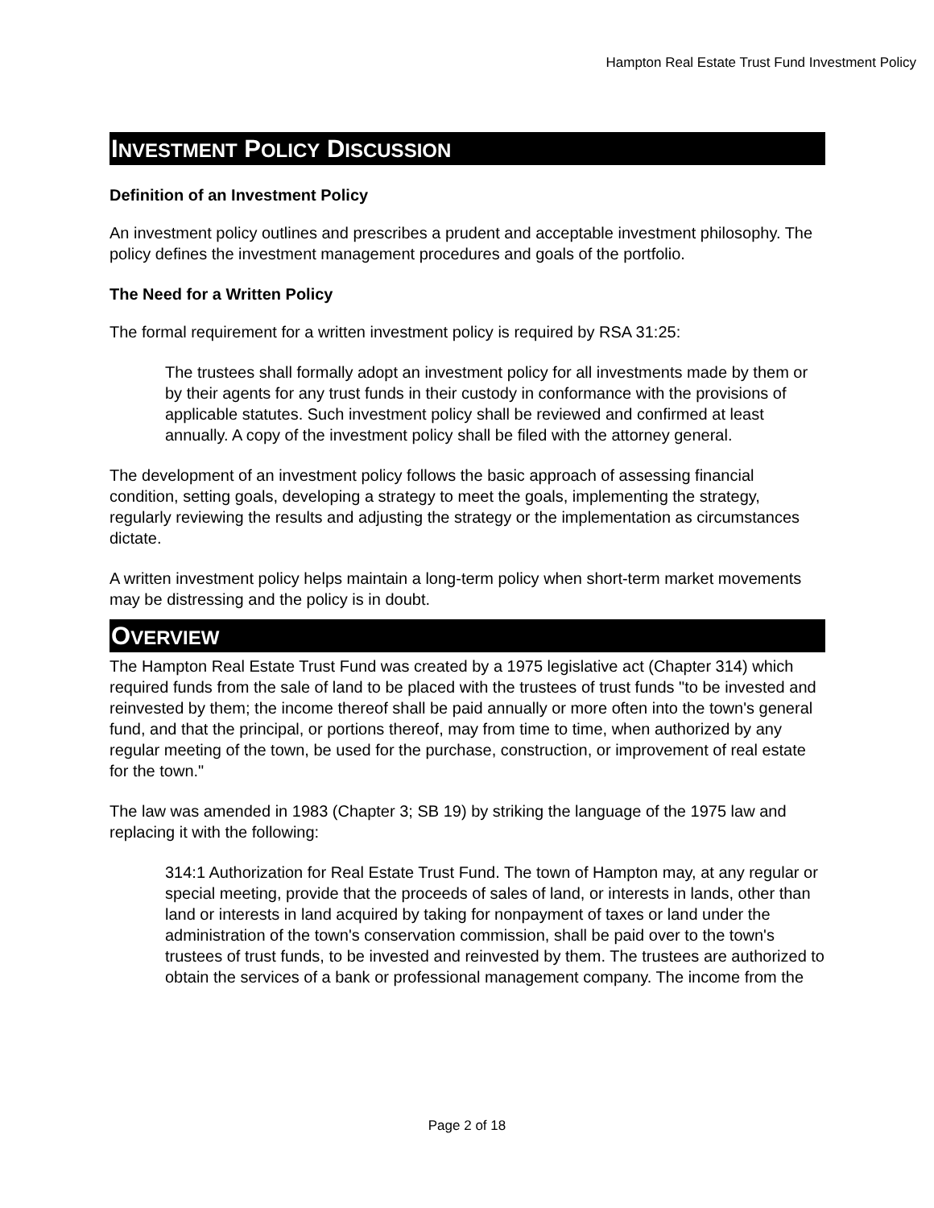Hampton Real Estate Trust Fund Investment Policy
INVESTMENT POLICY DISCUSSION
Definition of an Investment Policy
An investment policy outlines and prescribes a prudent and acceptable investment philosophy. The policy defines the investment management procedures and goals of the portfolio.
The Need for a Written Policy
The formal requirement for a written investment policy is required by RSA 31:25:
The trustees shall formally adopt an investment policy for all investments made by them or by their agents for any trust funds in their custody in conformance with the provisions of applicable statutes. Such investment policy shall be reviewed and confirmed at least annually. A copy of the investment policy shall be filed with the attorney general.
The development of an investment policy follows the basic approach of assessing financial condition, setting goals, developing a strategy to meet the goals, implementing the strategy, regularly reviewing the results and adjusting the strategy or the implementation as circumstances dictate.
A written investment policy helps maintain a long-term policy when short-term market movements may be distressing and the policy is in doubt.
OVERVIEW
The Hampton Real Estate Trust Fund was created by a 1975 legislative act (Chapter 314) which required funds from the sale of land to be placed with the trustees of trust funds "to be invested and reinvested by them; the income thereof shall be paid annually or more often into the town's general fund, and that the principal, or portions thereof, may from time to time, when authorized by any regular meeting of the town, be used for the purchase, construction, or improvement of real estate for the town."
The law was amended in 1983 (Chapter 3; SB 19) by striking the language of the 1975 law and replacing it with the following:
314:1 Authorization for Real Estate Trust Fund. The town of Hampton may, at any regular or special meeting, provide that the proceeds of sales of land, or interests in lands, other than land or interests in land acquired by taking for nonpayment of taxes or land under the administration of the town's conservation commission, shall be paid over to the town's trustees of trust funds, to be invested and reinvested by them. The trustees are authorized to obtain the services of a bank or professional management company. The income from the
Page 2 of 18